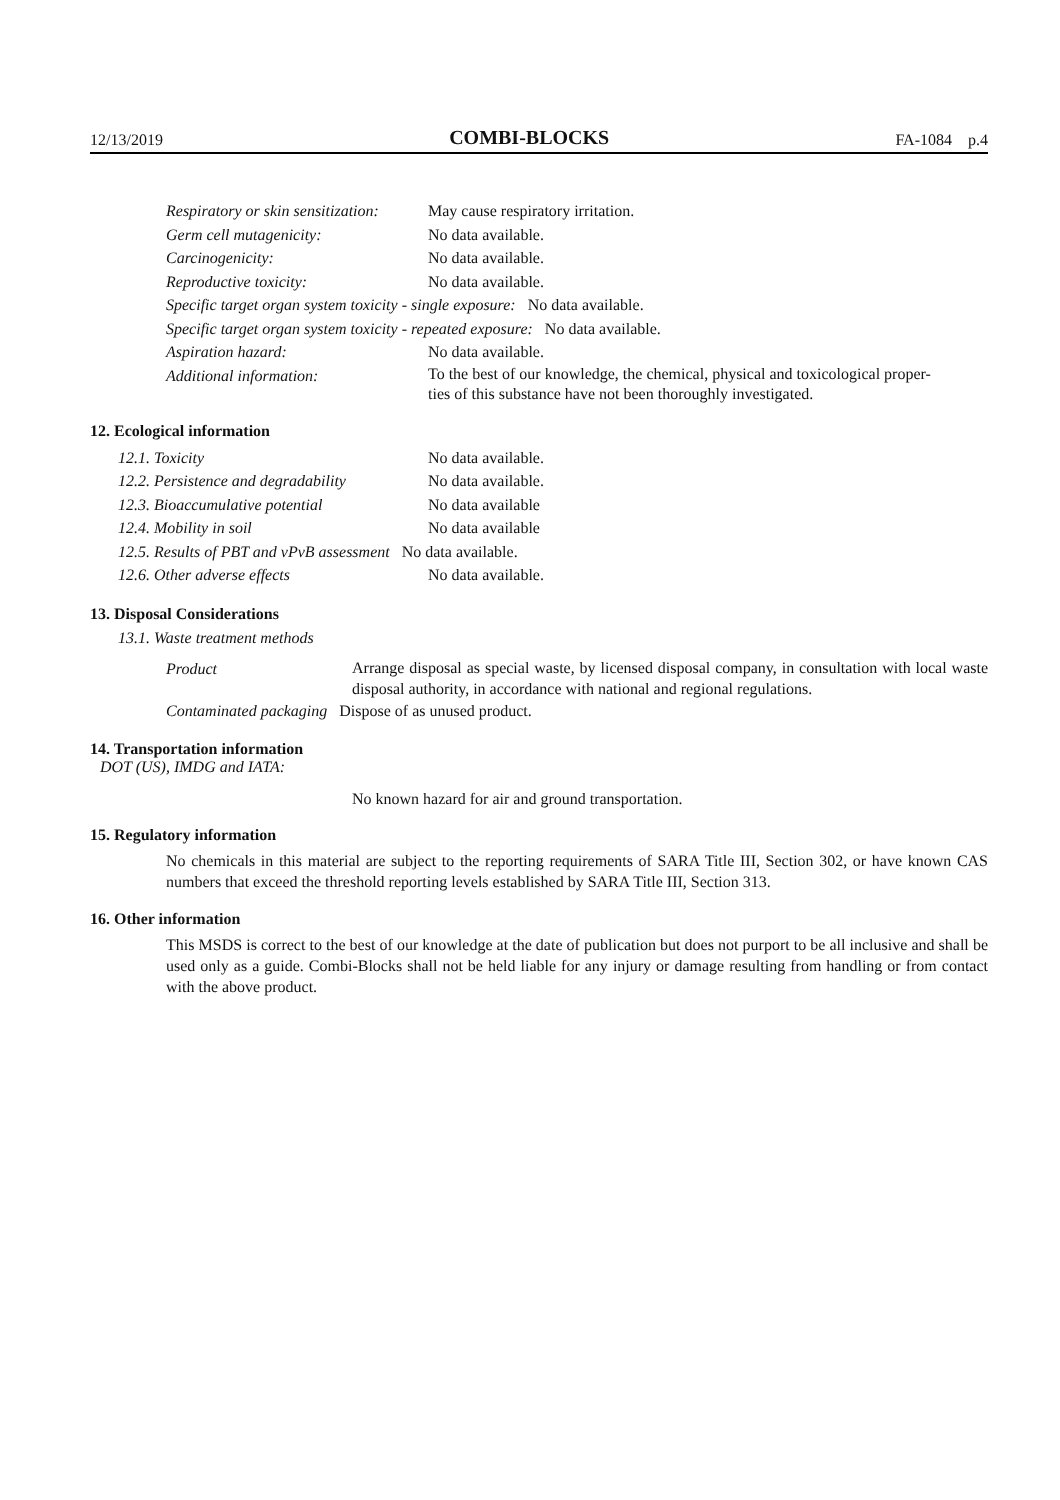12/13/2019 COMBI-BLOCKS FA-1084 p.4
| Respiratory or skin sensitization: | May cause respiratory irritation. |
| Germ cell mutagenicity: | No data available. |
| Carcinogenicity: | No data available. |
| Reproductive toxicity: | No data available. |
| Specific target organ system toxicity - single exposure: No data available. | |
| Specific target organ system toxicity - repeated exposure: No data available. | |
| Aspiration hazard: | No data available. |
| Additional information: | To the best of our knowledge, the chemical, physical and toxicological proper- ties of this substance have not been thoroughly investigated. |
12. Ecological information
| 12.1. Toxicity | No data available. |
| 12.2. Persistence and degradability | No data available. |
| 12.3. Bioaccumulative potential | No data available |
| 12.4. Mobility in soil | No data available |
| 12.5. Results of PBT and vPvB assessment No data available. | |
| 12.6. Other adverse effects | No data available. |
13. Disposal Considerations
13.1. Waste treatment methods
| Product | Arrange disposal as special waste, by licensed disposal company, in consultation with local waste disposal authority, in accordance with national and regional regulations. |
| Contaminated packaging Dispose of as unused product. | |
14. Transportation information
DOT (US), IMDG and IATA:
No known hazard for air and ground transportation.
15. Regulatory information
No chemicals in this material are subject to the reporting requirements of SARA Title III, Section 302, or have known CAS numbers that exceed the threshold reporting levels established by SARA Title III, Section 313.
16. Other information
This MSDS is correct to the best of our knowledge at the date of publication but does not purport to be all inclusive and shall be used only as a guide. Combi-Blocks shall not be held liable for any injury or damage resulting from handling or from contact with the above product.